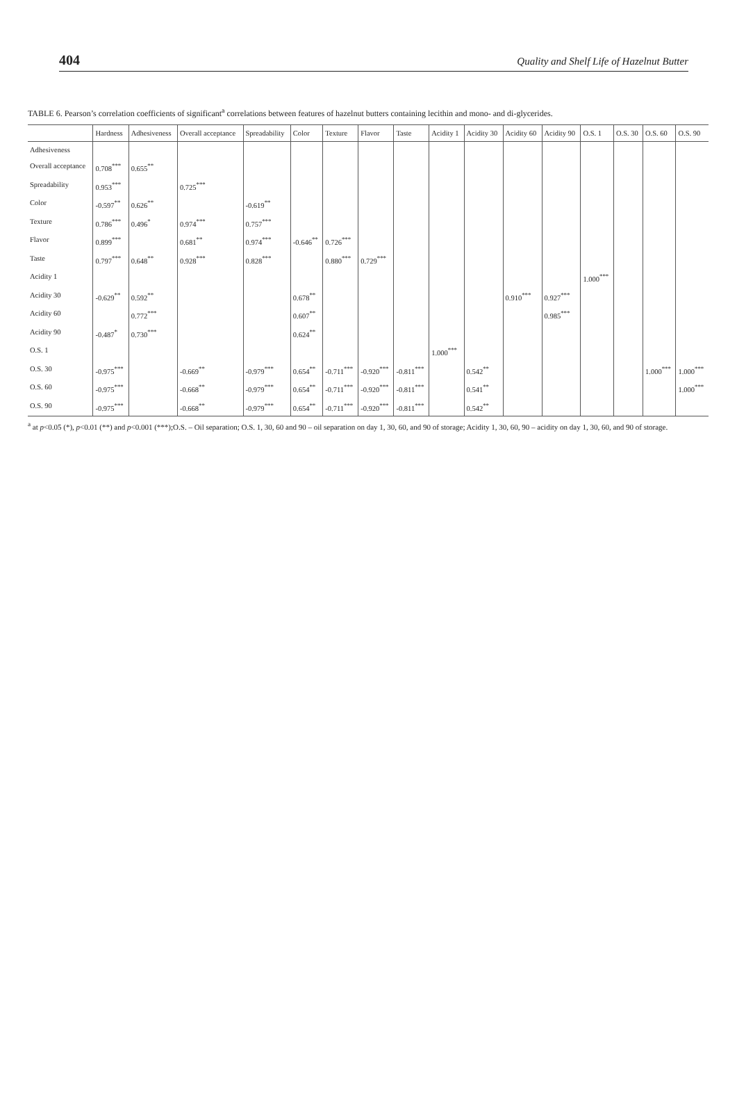404 Quality and Shelf Life of Hazelnut Butter
TABLE 6. Pearson’s correlation coefficients of significant<sup>a</sup> correlations between features of hazelnut butters containing lecithin and mono- and di-glycerides.
| | Hardness | Adhesiveness | Overall acceptance | Spreadability | Color | Texture | Flavor | Taste | Acidity 1 | Acidity 30 | Acidity 60 | Acidity 90 | O.S. 1 | O.S. 30 | O.S. 60 | O.S. 90 |
| --- | --- | --- | --- | --- | --- | --- | --- | --- | --- | --- | --- | --- | --- | --- | --- | --- |
| Adhesiveness | | | | | | | | | | | | | | | | |
| Overall acceptance | 0.708<sup>***</sup> | 0.655<sup>**</sup> | | | | | | | | | | | | | | |
| Spreadability | 0.953<sup>***</sup> | | 0.725<sup>***</sup> | | | | | | | | | | | | | |
| Color | -0.597<sup>**</sup> | 0.626<sup>**</sup> | | -0.619<sup>**</sup> | | | | | | | | | | | | |
| Texture | 0.786<sup>***</sup> | 0.496<sup>*</sup> | 0.974<sup>***</sup> | 0.757<sup>***</sup> | | | | | | | | | | | | |
| Flavor | 0.899<sup>***</sup> | | 0.681<sup>**</sup> | 0.974<sup>***</sup> | -0.646<sup>**</sup> | 0.726<sup>***</sup> | | | | | | | | | | |
| Taste | 0.797<sup>***</sup> | 0.648<sup>**</sup> | 0.928<sup>***</sup> | 0.828<sup>***</sup> | | 0.880<sup>***</sup> | 0.729<sup>***</sup> | | | | | | | | | |
| Acidity 1 | | | | | | | | | | | | | 1.000<sup>***</sup> | | | |
| Acidity 30 | -0.629<sup>**</sup> | 0.592<sup>**</sup> | | | 0.678<sup>**</sup> | | | | | | 0.910<sup>***</sup> | 0.927<sup>***</sup> | | | | |
| Acidity 60 | | 0.772<sup>***</sup> | | | 0.607<sup>**</sup> | | | | | | | 0.985<sup>***</sup> | | | | |
| Acidity 90 | -0.487<sup>*</sup> | 0.730<sup>***</sup> | | | 0.624<sup>**</sup> | | | | | | | | | | | |
| O.S. 1 | | | | | | | | | 1.000<sup>***</sup> | | | | | | | |
| O.S. 30 | -0.975<sup>***</sup> | | -0.669<sup>**</sup> | -0.979<sup>***</sup> | 0.654<sup>**</sup> | -0.711<sup>***</sup> | -0.920<sup>***</sup> | -0.811<sup>***</sup> | | 0.542<sup>**</sup> | | | | | 1.000<sup>***</sup> | 1.000<sup>***</sup> |
| O.S. 60 | -0.975<sup>***</sup> | | -0.668<sup>**</sup> | -0.979<sup>***</sup> | 0.654<sup>**</sup> | -0.711<sup>***</sup> | -0.920<sup>***</sup> | -0.811<sup>***</sup> | | 0.541<sup>**</sup> | | | | | | 1.000<sup>***</sup> |
| O.S. 90 | -0.975<sup>***</sup> | | -0.668<sup>**</sup> | -0.979<sup>***</sup> | 0.654<sup>**</sup> | -0.711<sup>***</sup> | -0.920<sup>***</sup> | -0.811<sup>***</sup> | | 0.542<sup>**</sup> | | | | | | |
<sup>a</sup> at p<0.05 (*), p<0.01 (**) and p<0.001 (***);O.S. – Oil separation; O.S. 1, 30, 60 and 90 – oil separation on day 1, 30, 60, and 90 of storage; Acidity 1, 30, 60, 90 – acidity on day 1, 30, 60, and 90 of storage.